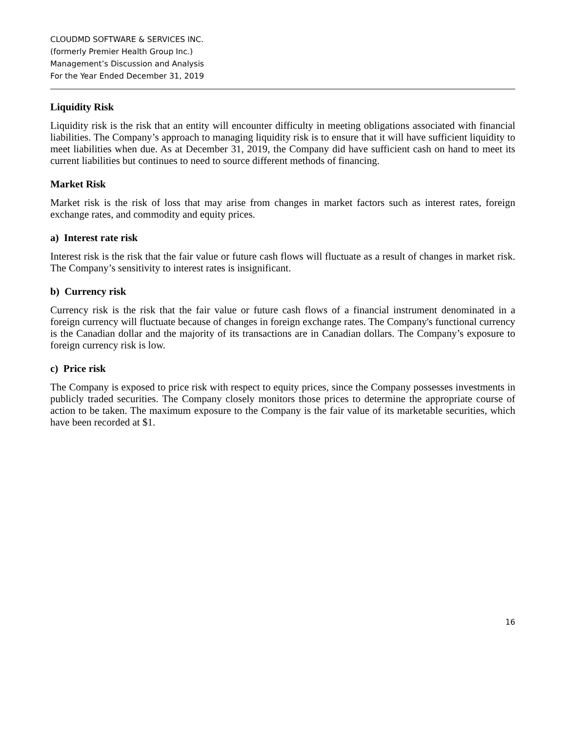CLOUDMD SOFTWARE & SERVICES INC.
(formerly Premier Health Group Inc.)
Management’s Discussion and Analysis
For the Year Ended December 31, 2019
Liquidity Risk
Liquidity risk is the risk that an entity will encounter difficulty in meeting obligations associated with financial liabilities. The Company’s approach to managing liquidity risk is to ensure that it will have sufficient liquidity to meet liabilities when due. As at December 31, 2019, the Company did have sufficient cash on hand to meet its current liabilities but continues to need to source different methods of financing.
Market Risk
Market risk is the risk of loss that may arise from changes in market factors such as interest rates, foreign exchange rates, and commodity and equity prices.
a) Interest rate risk
Interest risk is the risk that the fair value or future cash flows will fluctuate as a result of changes in market risk. The Company’s sensitivity to interest rates is insignificant.
b) Currency risk
Currency risk is the risk that the fair value or future cash flows of a financial instrument denominated in a foreign currency will fluctuate because of changes in foreign exchange rates. The Company's functional currency is the Canadian dollar and the majority of its transactions are in Canadian dollars. The Company’s exposure to foreign currency risk is low.
c) Price risk
The Company is exposed to price risk with respect to equity prices, since the Company possesses investments in publicly traded securities. The Company closely monitors those prices to determine the appropriate course of action to be taken. The maximum exposure to the Company is the fair value of its marketable securities, which have been recorded at $1.
16